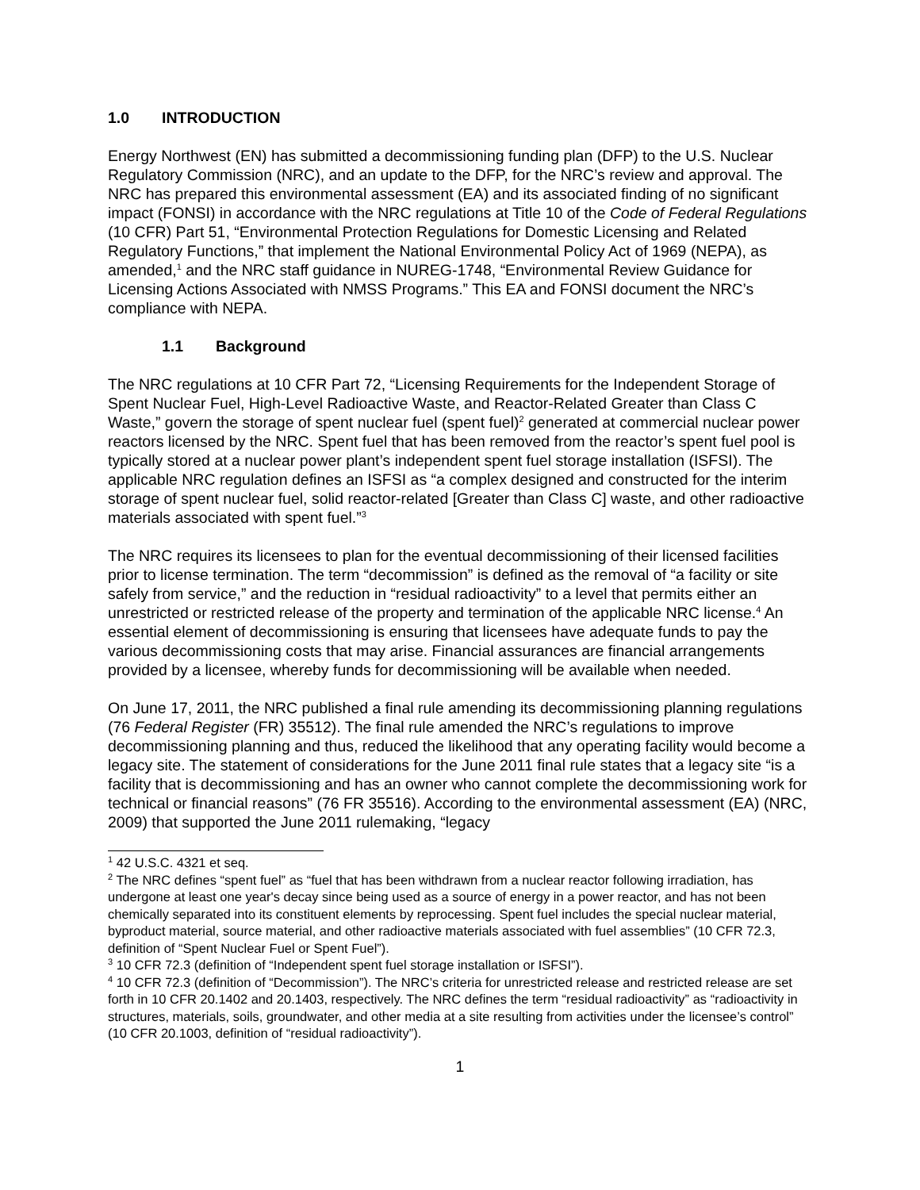1.0 INTRODUCTION
Energy Northwest (EN) has submitted a decommissioning funding plan (DFP) to the U.S. Nuclear Regulatory Commission (NRC), and an update to the DFP, for the NRC’s review and approval. The NRC has prepared this environmental assessment (EA) and its associated finding of no significant impact (FONSI) in accordance with the NRC regulations at Title 10 of the Code of Federal Regulations (10 CFR) Part 51, “Environmental Protection Regulations for Domestic Licensing and Related Regulatory Functions,” that implement the National Environmental Policy Act of 1969 (NEPA), as amended,<sup>1</sup> and the NRC staff guidance in NUREG-1748, “Environmental Review Guidance for Licensing Actions Associated with NMSS Programs.” This EA and FONSI document the NRC’s compliance with NEPA.
1.1 Background
The NRC regulations at 10 CFR Part 72, “Licensing Requirements for the Independent Storage of Spent Nuclear Fuel, High-Level Radioactive Waste, and Reactor-Related Greater than Class C Waste,” govern the storage of spent nuclear fuel (spent fuel)<sup>2</sup> generated at commercial nuclear power reactors licensed by the NRC. Spent fuel that has been removed from the reactor’s spent fuel pool is typically stored at a nuclear power plant’s independent spent fuel storage installation (ISFSI). The applicable NRC regulation defines an ISFSI as “a complex designed and constructed for the interim storage of spent nuclear fuel, solid reactor-related [Greater than Class C] waste, and other radioactive materials associated with spent fuel.”<sup>3</sup>
The NRC requires its licensees to plan for the eventual decommissioning of their licensed facilities prior to license termination. The term “decommission” is defined as the removal of “a facility or site safely from service,” and the reduction in “residual radioactivity” to a level that permits either an unrestricted or restricted release of the property and termination of the applicable NRC license.<sup>4</sup> An essential element of decommissioning is ensuring that licensees have adequate funds to pay the various decommissioning costs that may arise. Financial assurances are financial arrangements provided by a licensee, whereby funds for decommissioning will be available when needed.
On June 17, 2011, the NRC published a final rule amending its decommissioning planning regulations (76 Federal Register (FR) 35512). The final rule amended the NRC’s regulations to improve decommissioning planning and thus, reduced the likelihood that any operating facility would become a legacy site. The statement of considerations for the June 2011 final rule states that a legacy site “is a facility that is decommissioning and has an owner who cannot complete the decommissioning work for technical or financial reasons” (76 FR 35516). According to the environmental assessment (EA) (NRC, 2009) that supported the June 2011 rulemaking, “legacy
<sup>1</sup> 42 U.S.C. 4321 et seq.
<sup>2</sup> The NRC defines “spent fuel” as “fuel that has been withdrawn from a nuclear reactor following irradiation, has undergone at least one year's decay since being used as a source of energy in a power reactor, and has not been chemically separated into its constituent elements by reprocessing. Spent fuel includes the special nuclear material, byproduct material, source material, and other radioactive materials associated with fuel assemblies” (10 CFR 72.3, definition of “Spent Nuclear Fuel or Spent Fuel”).
<sup>3</sup> 10 CFR 72.3 (definition of “Independent spent fuel storage installation or ISFSI”).
<sup>4</sup> 10 CFR 72.3 (definition of “Decommission”). The NRC’s criteria for unrestricted release and restricted release are set forth in 10 CFR 20.1402 and 20.1403, respectively. The NRC defines the term “residual radioactivity” as “radioactivity in structures, materials, soils, groundwater, and other media at a site resulting from activities under the licensee’s control” (10 CFR 20.1003, definition of “residual radioactivity”).
1